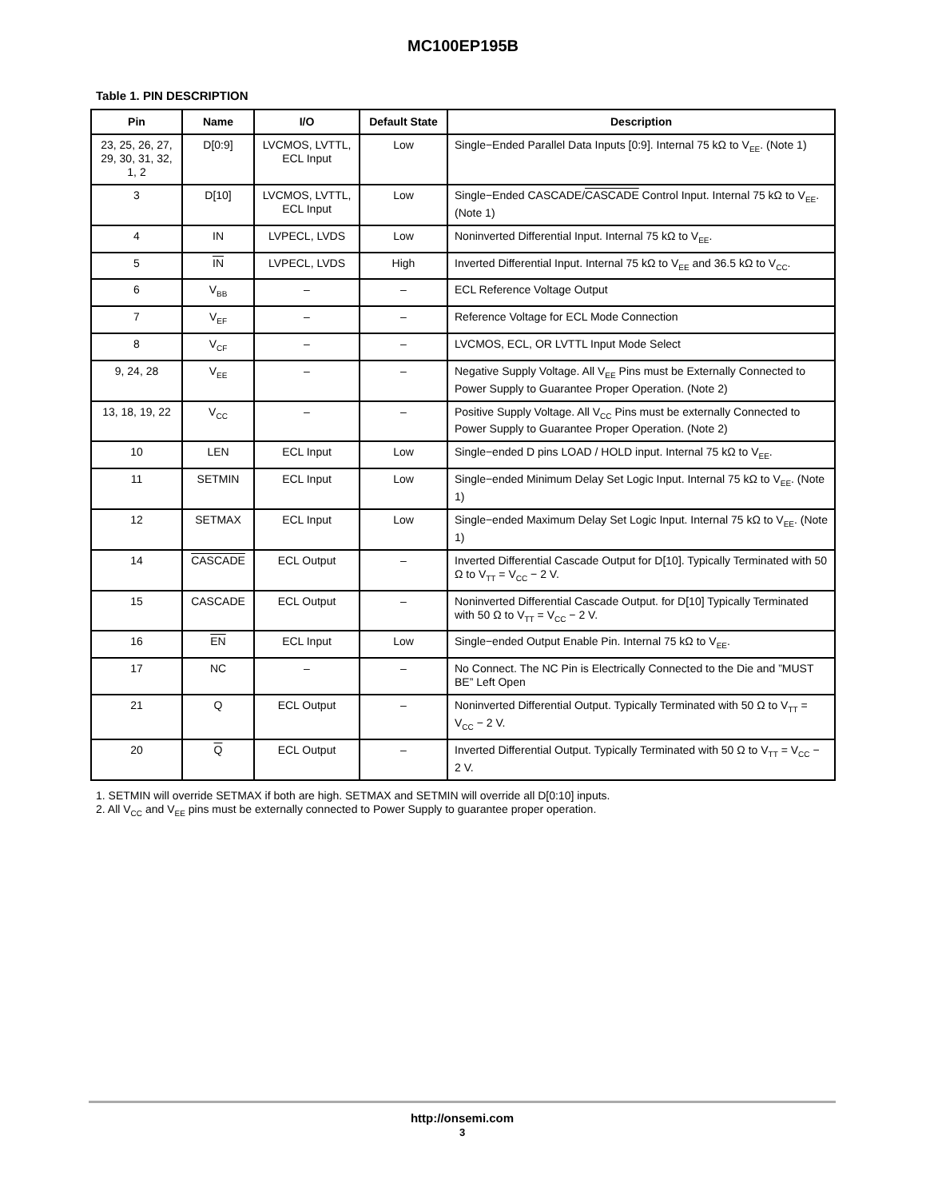MC100EP195B
Table 1. PIN DESCRIPTION
| Pin | Name | I/O | Default State | Description |
| --- | --- | --- | --- | --- |
| 23, 25, 26, 27, 29, 30, 31, 32, 1, 2 | D[0:9] | LVCMOS, LVTTL, ECL Input | Low | Single−Ended Parallel Data Inputs [0:9]. Internal 75 kΩ to V<sub>EE</sub>. (Note 1) |
| 3 | D[10] | LVCMOS, LVTTL, ECL Input | Low | Single−Ended CASCADE/ CASCADE Control Input. Internal 75 kΩ to V<sub>EE</sub>. (Note 1) |
| 4 | IN | LVPECL, LVDS | Low | Noninverted Differential Input. Internal 75 kΩ to V<sub>EE</sub>. |
| 5 | IN | LVPECL, LVDS | High | Inverted Differential Input. Internal 75 kΩ to V<sub>EE</sub> and 36.5 kΩ to V<sub>CC</sub>. |
| 6 | V<sub>BB</sub> | – | – | ECL Reference Voltage Output |
| 7 | V<sub>EF</sub> | – | – | Reference Voltage for ECL Mode Connection |
| 8 | V<sub>CF</sub> | – | – | LVCMOS, ECL, OR LVTTL Input Mode Select |
| 9, 24, 28 | V<sub>EE</sub> | – | – | Negative Supply Voltage. All V<sub>EE</sub> Pins must be Externally Connected to Power Supply to Guarantee Proper Operation. (Note 2) |
| 13, 18, 19, 22 | V<sub>CC</sub> | – | – | Positive Supply Voltage. All V<sub>CC</sub> Pins must be externally Connected to Power Supply to Guarantee Proper Operation. (Note 2) |
| 10 | LEN | ECL Input | Low | Single−ended D pins LOAD / HOLD input. Internal 75 kΩ to V<sub>EE</sub>. |
| 11 | SETMIN | ECL Input | Low | Single−ended Minimum Delay Set Logic Input. Internal 75 kΩ to V<sub>EE</sub>. (Note 1) |
| 12 | SETMAX | ECL Input | Low | Single−ended Maximum Delay Set Logic Input. Internal 75 kΩ to V<sub>EE</sub>. (Note 1) |
| 14 | CASCADE | ECL Output | – | Inverted Differential Cascade Output for D[10]. Typically Terminated with 50 Ω to V<sub>TT</sub> = V<sub>CC</sub> − 2 V. |
| 15 | CASCADE | ECL Output | – | Noninverted Differential Cascade Output. for D[10] Typically Terminated with 50 Ω to V<sub>TT</sub> = V<sub>CC</sub> − 2 V. |
| 16 | EN | ECL Input | Low | Single−ended Output Enable Pin. Internal 75 kΩ to V<sub>EE</sub>. |
| 17 | NC | – | – | No Connect. The NC Pin is Electrically Connected to the Die and ”MUST BE” Left Open |
| 21 | Q | ECL Output | – | Noninverted Differential Output. Typically Terminated with 50 Ω to V<sub>TT</sub> = V<sub>CC</sub> − 2 V. |
| 20 | Q | ECL Output | – | Inverted Differential Output. Typically Terminated with 50 Ω to V<sub>TT</sub> = V<sub>CC</sub> − 2 V. |
1. SETMIN will override SETMAX if both are high. SETMAX and SETMIN will override all D[0:10] inputs.
2. All V<sub>CC</sub> and V<sub>EE</sub> pins must be externally connected to Power Supply to guarantee proper operation.
http://onsemi.com
3